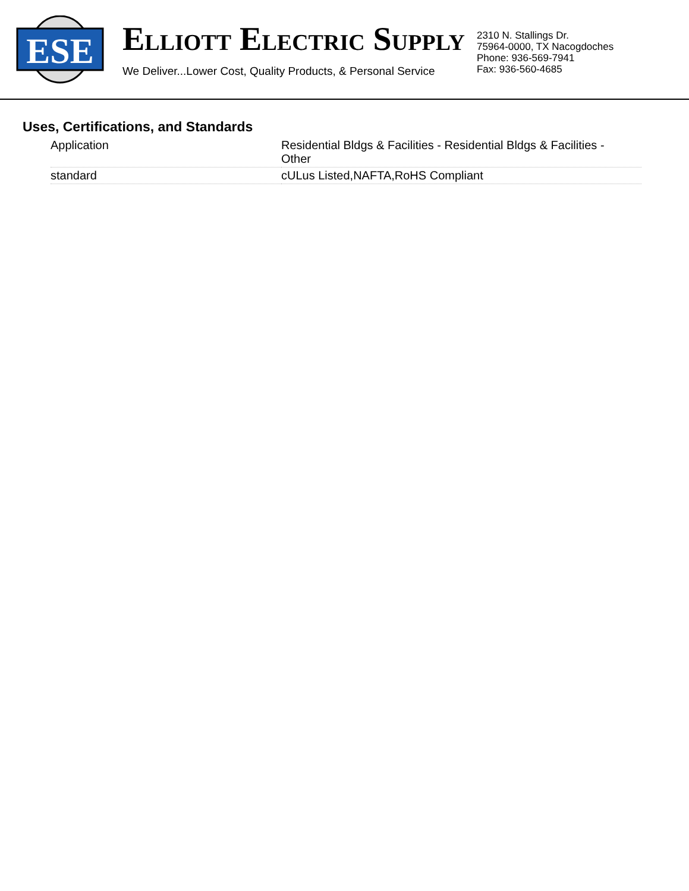ESE
ELLIOTT ELECTRIC SUPPLY
We Deliver...Lower Cost, Quality Products, & Personal Service
2310 N. Stallings Dr.
75964-0000, TX Nacogdoches
Phone: 936-569-7941
Fax: 936-560-4685
Uses, Certifications, and Standards
| Application | Residential Bldgs & Facilities - Residential Bldgs & Facilities - Other |
| standard | cULus Listed,NAFTA,RoHS Compliant |